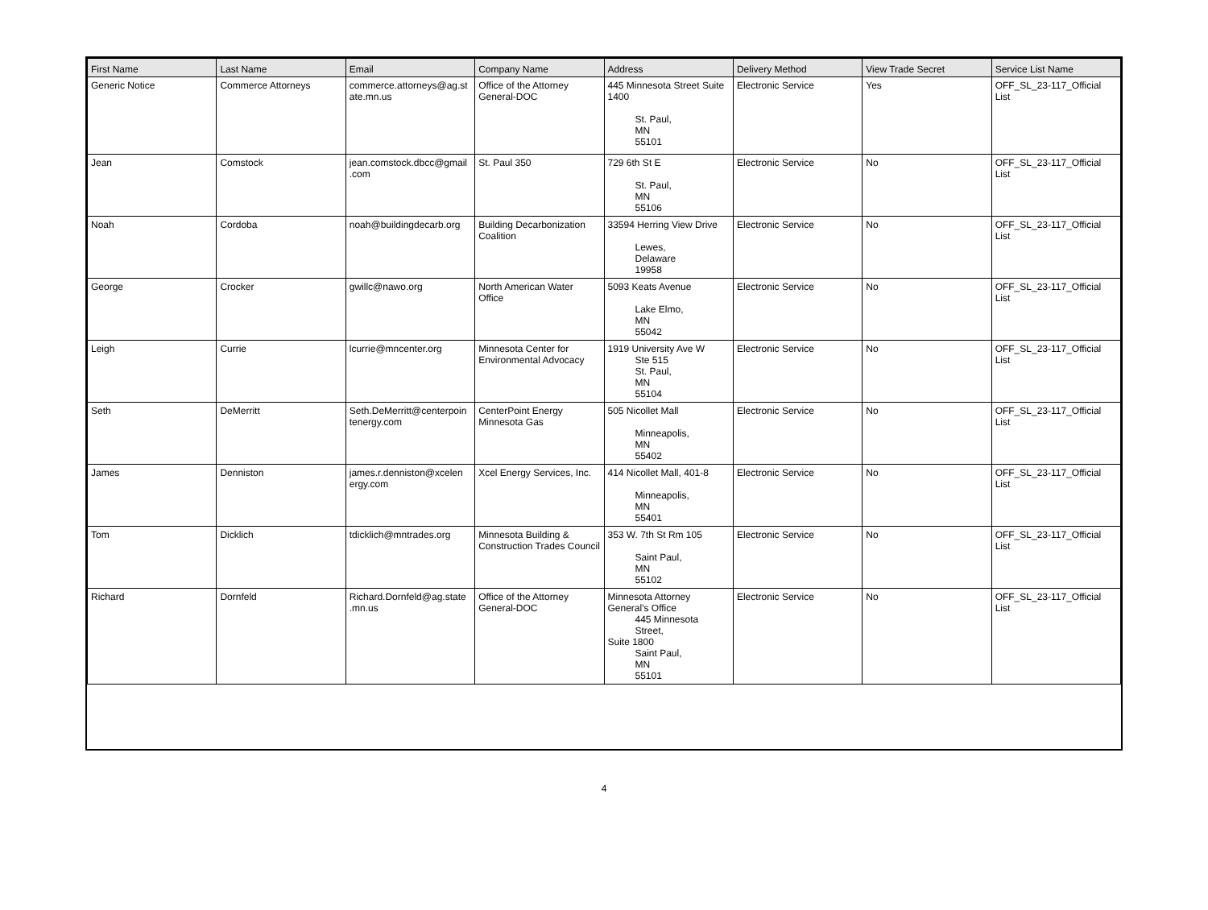| First Name | Last Name | Email | Company Name | Address | Delivery Method | View Trade Secret | Service List Name |
| --- | --- | --- | --- | --- | --- | --- | --- |
| Generic Notice | Commerce Attorneys | commerce.attorneys@ag.st ate.mn.us | Office of the Attorney General-DOC | 445 Minnesota Street Suite 1400 St. Paul, MN 55101 | Electronic Service | Yes | OFF_SL_23-117_Official List |
| Jean | Comstock | jean.comstock.dbcc@gmail .com | St. Paul 350 | 729 6th St E St. Paul, MN 55106 | Electronic Service | No | OFF_SL_23-117_Official List |
| Noah | Cordoba | noah@buildingdecarb.org | Building Decarbonization Coalition | 33594 Herring View Drive Lewes, Delaware 19958 | Electronic Service | No | OFF_SL_23-117_Official List |
| George | Crocker | gwillc@nawo.org | North American Water Office | 5093 Keats Avenue Lake Elmo, MN 55042 | Electronic Service | No | OFF_SL_23-117_Official List |
| Leigh | Currie | lcurrie@mncenter.org | Minnesota Center for Environmental Advocacy | 1919 University Ave W Ste 515 St. Paul, MN 55104 | Electronic Service | No | OFF_SL_23-117_Official List |
| Seth | DeMerritt | Seth.DeMerritt@centerpoin tenergy.com | CenterPoint Energy Minnesota Gas | 505 Nicollet Mall Minneapolis, MN 55402 | Electronic Service | No | OFF_SL_23-117_Official List |
| James | Denniston | james.r.denniston@xcelen ergy.com | Xcel Energy Services, Inc. | 414 Nicollet Mall, 401-8 Minneapolis, MN 55401 | Electronic Service | No | OFF_SL_23-117_Official List |
| Tom | Dicklich | tdicklich@mntrades.org | Minnesota Building & Construction Trades Council | 353 W. 7th St Rm 105 Saint Paul, MN 55102 | Electronic Service | No | OFF_SL_23-117_Official List |
| Richard | Dornfeld | Richard.Dornfeld@ag.state .mn.us | Office of the Attorney General-DOC | Minnesota Attorney General's Office 445 Minnesota Street, Suite 1800 Saint Paul, MN 55101 | Electronic Service | No | OFF_SL_23-117_Official List |
4